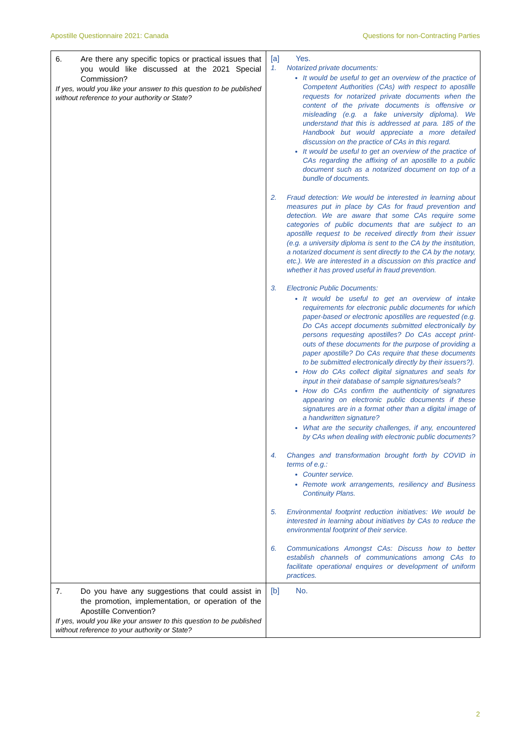Apostille Questionnaire 2021: Canada Questions for non-Contracting Parties
| 6. Are there any specific topics or practical issues that you would like discussed at the 2021 Special Commission? If yes, would you like your answer to this question to be published without reference to your authority or State? | [a] Yes. 1. Notarized private documents: It would be useful to get an overview of the practice of Competent Authorities (CAs) with respect to apostille requests for notarized private documents when the content of the private documents is offensive or misleading (e.g. a fake university diploma). We understand that this is addressed at para. 185 of the Handbook but would appreciate a more detailed discussion on the practice of CAs in this regard. It would be useful to get an overview of the practice of CAs regarding the affixing of an apostille to a public document such as a notarized document on top of a bundle of documents. 2. Fraud detection: We would be interested in learning about measures put in place by CAs for fraud prevention and detection. We are aware that some CAs require some categories of public documents that are subject to an apostille request to be received directly from their issuer (e.g. a university diploma is sent to the CA by the institution, a notarized document is sent directly to the CA by the notary, etc.). We are interested in a discussion on this practice and whether it has proved useful in fraud prevention. 3. Electronic Public Documents: It would be useful to get an overview of intake requirements for electronic public documents for which paper-based or electronic apostilles are requested (e.g. Do CAs accept documents submitted electronically by persons requesting apostilles? Do CAs accept print-outs of these documents for the purpose of providing a paper apostille? Do CAs require that these documents to be submitted electronically directly by their issuers?). How do CAs collect digital signatures and seals for input in their database of sample signatures/seals? How do CAs confirm the authenticity of signatures appearing on electronic public documents if these signatures are in a format other than a digital image of a handwritten signature? What are the security challenges, if any, encountered by CAs when dealing with electronic public documents? 4. Changes and transformation brought forth by COVID in terms of e.g.: Counter service. Remote work arrangements, resiliency and Business Continuity Plans. 5. Environmental footprint reduction initiatives: We would be interested in learning about initiatives by CAs to reduce the environmental footprint of their service. 6. Communications Amongst CAs: Discuss how to better establish channels of communications among CAs to facilitate operational enquires or development of uniform practices. |
| 7. Do you have any suggestions that could assist in the promotion, implementation, or operation of the Apostille Convention? If yes, would you like your answer to this question to be published without reference to your authority or State? | [b] No. |
2